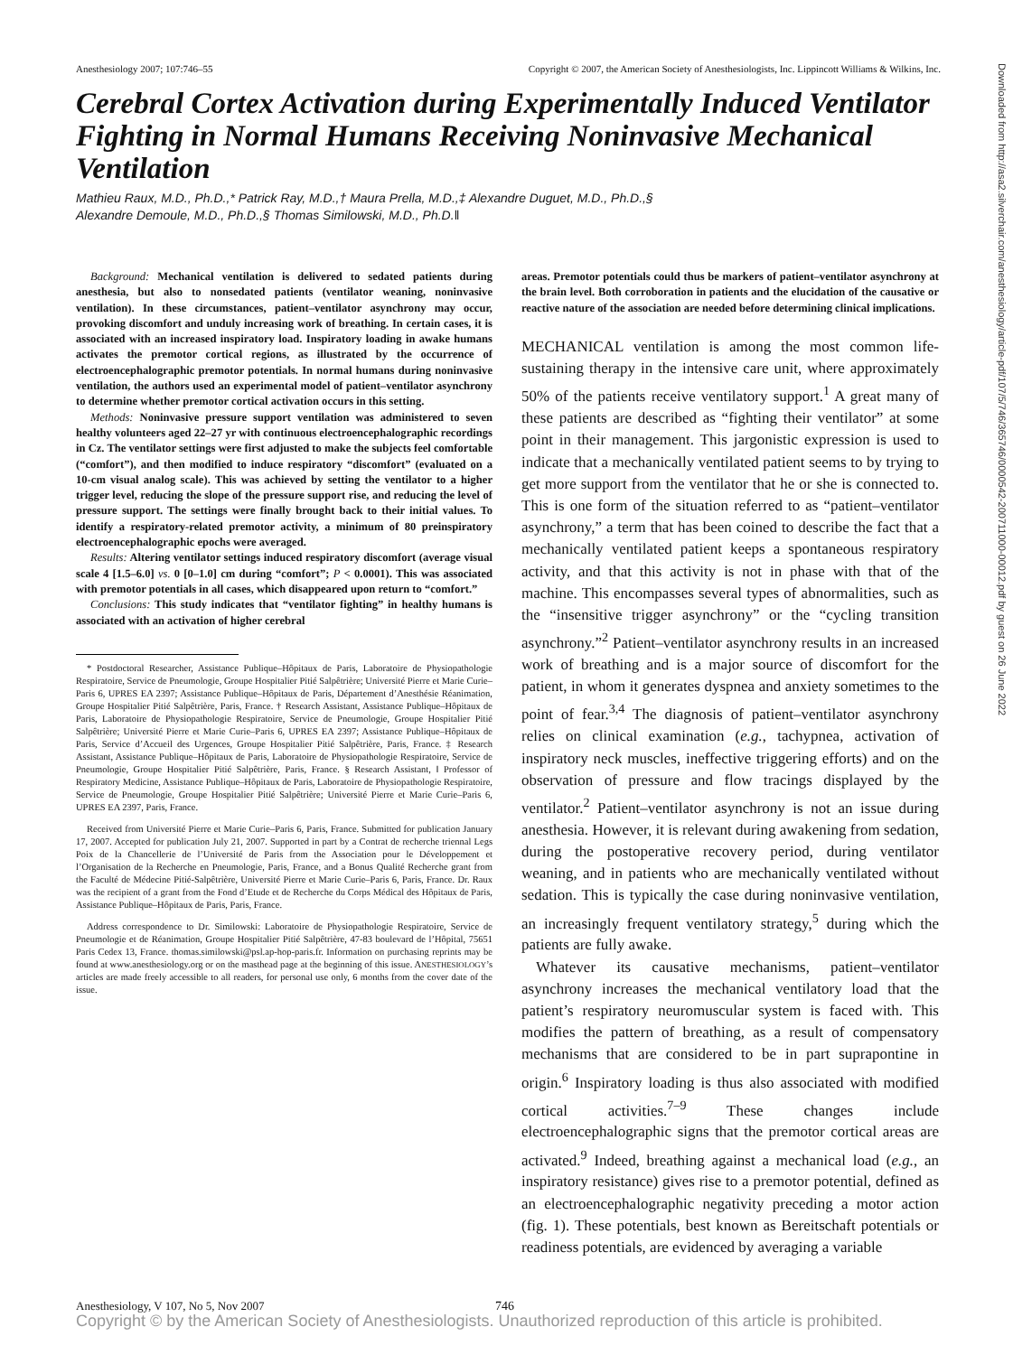Anesthesiology 2007; 107:746–55 Copyright © 2007, the American Society of Anesthesiologists, Inc. Lippincott Williams & Wilkins, Inc.
Cerebral Cortex Activation during Experimentally Induced Ventilator Fighting in Normal Humans Receiving Noninvasive Mechanical Ventilation
Mathieu Raux, M.D., Ph.D.,* Patrick Ray, M.D.,† Maura Prella, M.D.,‡ Alexandre Duguet, M.D., Ph.D.,§
Alexandre Demoule, M.D., Ph.D.,§ Thomas Similowski, M.D., Ph.D.‖
Background: Mechanical ventilation is delivered to sedated patients during anesthesia, but also to nonsedated patients (ventilator weaning, noninvasive ventilation). In these circumstances, patient–ventilator asynchrony may occur, provoking discomfort and unduly increasing work of breathing. In certain cases, it is associated with an increased inspiratory load. Inspiratory loading in awake humans activates the premotor cortical regions, as illustrated by the occurrence of electroencephalographic premotor potentials. In normal humans during noninvasive ventilation, the authors used an experimental model of patient–ventilator asynchrony to determine whether premotor cortical activation occurs in this setting.
Methods: Noninvasive pressure support ventilation was administered to seven healthy volunteers aged 22–27 yr with continuous electroencephalographic recordings in Cz. The ventilator settings were first adjusted to make the subjects feel comfortable (“comfort”), and then modified to induce respiratory “discomfort” (evaluated on a 10-cm visual analog scale). This was achieved by setting the ventilator to a higher trigger level, reducing the slope of the pressure support rise, and reducing the level of pressure support. The settings were finally brought back to their initial values. To identify a respiratory-related premotor activity, a minimum of 80 preinspiratory electroencephalographic epochs were averaged.
Results: Altering ventilator settings induced respiratory discomfort (average visual scale 4 [1.5–6.0] vs. 0 [0–1.0] cm during “comfort”; P < 0.0001). This was associated with premotor potentials in all cases, which disappeared upon return to “comfort.”
Conclusions: This study indicates that “ventilator fighting” in healthy humans is associated with an activation of higher cerebral
* Postdoctoral Researcher, Assistance Publique–Hôpitaux de Paris, Laboratoire de Physiopathologie Respiratoire, Service de Pneumologie, Groupe Hospitalier Pitié Salpêtrière; Université Pierre et Marie Curie–Paris 6, UPRES EA 2397; Assistance Publique–Hôpitaux de Paris, Département d’Anesthésie Réanimation, Groupe Hospitalier Pitié Salpêtrière, Paris, France. † Research Assistant, Assistance Publique–Hôpitaux de Paris, Laboratoire de Physiopathologie Respiratoire, Service de Pneumologie, Groupe Hospitalier Pitié Salpêtrière; Université Pierre et Marie Curie–Paris 6, UPRES EA 2397; Assistance Publique–Hôpitaux de Paris, Service d’Accueil des Urgences, Groupe Hospitalier Pitié Salpêtrière, Paris, France. ‡ Research Assistant, Assistance Publique–Hôpitaux de Paris, Laboratoire de Physiopathologie Respiratoire, Service de Pneumologie, Groupe Hospitalier Pitié Salpêtrière, Paris, France. § Research Assistant, ‖ Professor of Respiratory Medicine, Assistance Publique–Hôpitaux de Paris, Laboratoire de Physiopathologie Respiratoire, Service de Pneumologie, Groupe Hospitalier Pitié Salpêtrière; Université Pierre et Marie Curie–Paris 6, UPRES EA 2397, Paris, France.
Received from Université Pierre et Marie Curie–Paris 6, Paris, France. Submitted for publication January 17, 2007. Accepted for publication July 21, 2007. Supported in part by a Contrat de recherche triennal Legs Poix de la Chancellerie de l’Université de Paris from the Association pour le Développement et l’Organisation de la Recherche en Pneumologie, Paris, France, and a Bonus Qualité Recherche grant from the Faculté de Médecine Pitié-Salpêtrière, Université Pierre et Marie Curie–Paris 6, Paris, France. Dr. Raux was the recipient of a grant from the Fond d’Etude et de Recherche du Corps Médical des Hôpitaux de Paris, Assistance Publique–Hôpitaux de Paris, Paris, France.
Address correspondence to Dr. Similowski: Laboratoire de Physiopathologie Respiratoire, Service de Pneumologie et de Réanimation, Groupe Hospitalier Pitié Salpêtrière, 47-83 boulevard de l’Hôpital, 75651 Paris Cedex 13, France. thomas.similowski@psl.ap-hop-paris.fr. Information on purchasing reprints may be found at www.anesthesiology.org or on the masthead page at the beginning of this issue. ANESTHESIOLOGY’s articles are made freely accessible to all readers, for personal use only, 6 months from the cover date of the issue.
areas. Premotor potentials could thus be markers of patient–ventilator asynchrony at the brain level. Both corroboration in patients and the elucidation of the causative or reactive nature of the association are needed before determining clinical implications.
MECHANICAL ventilation is among the most common life-sustaining therapy in the intensive care unit, where approximately 50% of the patients receive ventilatory support.<sup>1</sup> A great many of these patients are described as “fighting their ventilator” at some point in their management. This jargonistic expression is used to indicate that a mechanically ventilated patient seems to by trying to get more support from the ventilator that he or she is connected to. This is one form of the situation referred to as “patient–ventilator asynchrony,” a term that has been coined to describe the fact that a mechanically ventilated patient keeps a spontaneous respiratory activity, and that this activity is not in phase with that of the machine. This encompasses several types of abnormalities, such as the “insensitive trigger asynchrony” or the “cycling transition asynchrony.”<sup>2</sup> Patient–ventilator asynchrony results in an increased work of breathing and is a major source of discomfort for the patient, in whom it generates dyspnea and anxiety sometimes to the point of fear.<sup>3,4</sup> The diagnosis of patient–ventilator asynchrony relies on clinical examination (e.g., tachypnea, activation of inspiratory neck muscles, ineffective triggering efforts) and on the observation of pressure and flow tracings displayed by the ventilator.<sup>2</sup> Patient–ventilator asynchrony is not an issue during anesthesia. However, it is relevant during awakening from sedation, during the postoperative recovery period, during ventilator weaning, and in patients who are mechanically ventilated without sedation. This is typically the case during noninvasive ventilation, an increasingly frequent ventilatory strategy,<sup>5</sup> during which the patients are fully awake.
Whatever its causative mechanisms, patient–ventilator asynchrony increases the mechanical ventilatory load that the patient’s respiratory neuromuscular system is faced with. This modifies the pattern of breathing, as a result of compensatory mechanisms that are considered to be in part suprapontine in origin.<sup>6</sup> Inspiratory loading is thus also associated with modified cortical activities.<sup>7–9</sup> These changes include electroencephalographic signs that the premotor cortical areas are activated.<sup>9</sup> Indeed, breathing against a mechanical load (e.g., an inspiratory resistance) gives rise to a premotor potential, defined as an electroencephalographic negativity preceding a motor action (fig. 1). These potentials, best known as Bereitschaft potentials or readiness potentials, are evidenced by averaging a variable
Anesthesiology, V 107, No 5, Nov 2007
746
Copyright © by the American Society of Anesthesiologists. Unauthorized reproduction of this article is prohibited.
Downloaded from http://asa2.silverchair.com/anesthesiology/article-pdf/107/5/746/365746/0000542-200711000-00012.pdf by guest on 26 June 2022